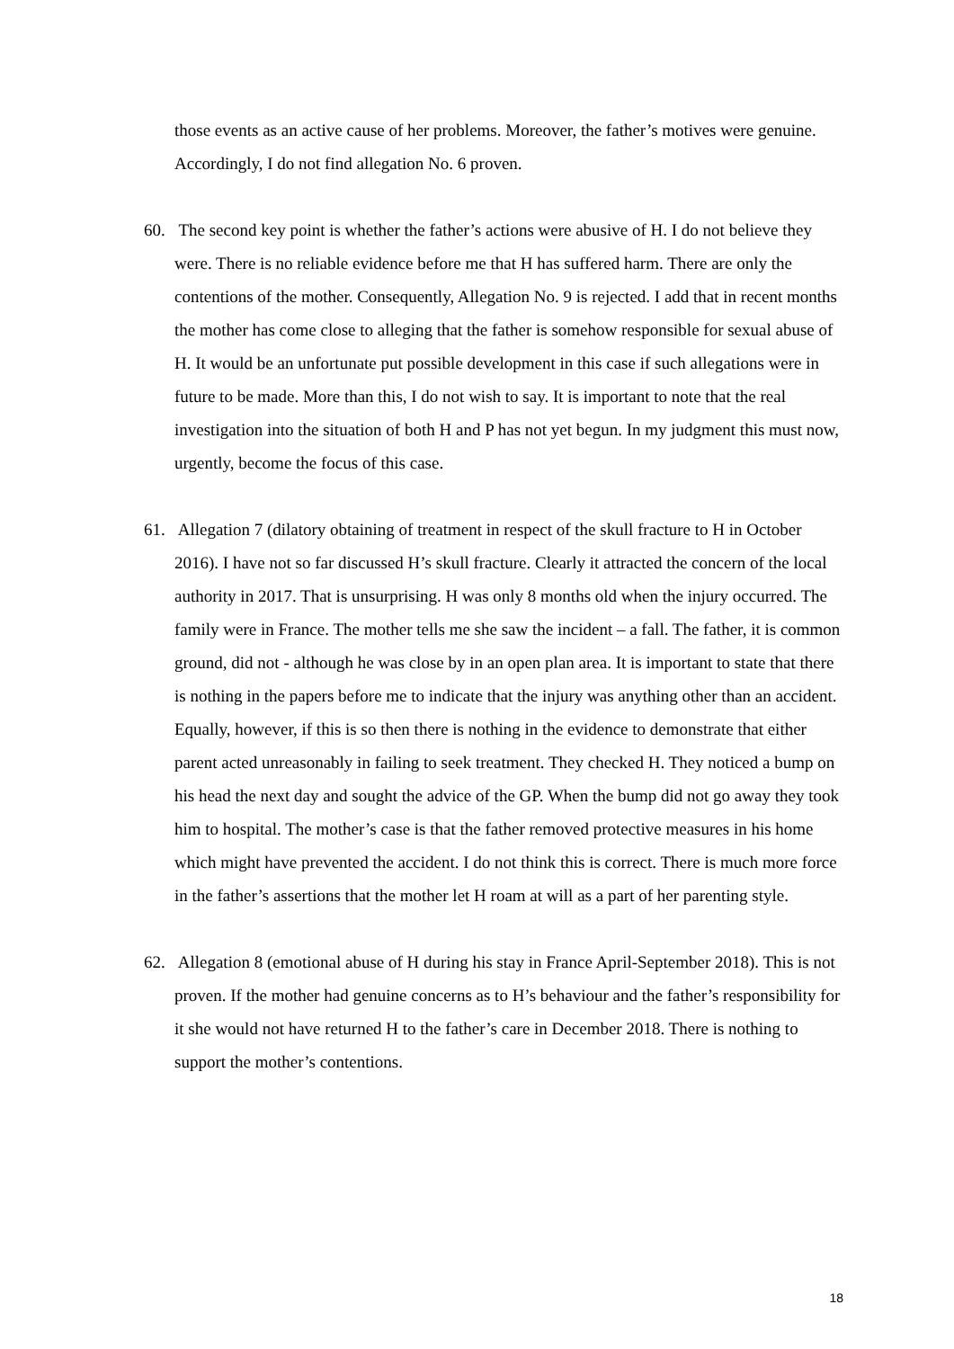those events as an active cause of her problems. Moreover, the father’s motives were genuine. Accordingly, I do not find allegation No. 6 proven.
60. The second key point is whether the father’s actions were abusive of H. I do not believe they were. There is no reliable evidence before me that H has suffered harm. There are only the contentions of the mother. Consequently, Allegation No. 9 is rejected. I add that in recent months the mother has come close to alleging that the father is somehow responsible for sexual abuse of H. It would be an unfortunate put possible development in this case if such allegations were in future to be made. More than this, I do not wish to say. It is important to note that the real investigation into the situation of both H and P has not yet begun. In my judgment this must now, urgently, become the focus of this case.
61. Allegation 7 (dilatory obtaining of treatment in respect of the skull fracture to H in October 2016). I have not so far discussed H’s skull fracture. Clearly it attracted the concern of the local authority in 2017. That is unsurprising. H was only 8 months old when the injury occurred. The family were in France. The mother tells me she saw the incident – a fall. The father, it is common ground, did not - although he was close by in an open plan area. It is important to state that there is nothing in the papers before me to indicate that the injury was anything other than an accident. Equally, however, if this is so then there is nothing in the evidence to demonstrate that either parent acted unreasonably in failing to seek treatment. They checked H. They noticed a bump on his head the next day and sought the advice of the GP. When the bump did not go away they took him to hospital. The mother’s case is that the father removed protective measures in his home which might have prevented the accident. I do not think this is correct. There is much more force in the father’s assertions that the mother let H roam at will as a part of her parenting style.
62. Allegation 8 (emotional abuse of H during his stay in France April-September 2018). This is not proven. If the mother had genuine concerns as to H’s behaviour and the father’s responsibility for it she would not have returned H to the father’s care in December 2018. There is nothing to support the mother’s contentions.
18